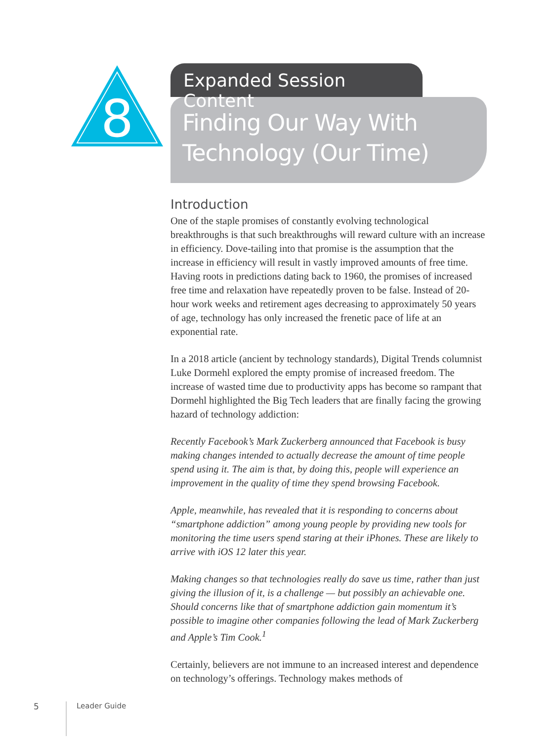8
Expanded Session Content
Finding Our Way With Technology (Our Time)
Introduction
One of the staple promises of constantly evolving technological breakthroughs is that such breakthroughs will reward culture with an increase in efficiency. Dove-tailing into that promise is the assumption that the increase in efficiency will result in vastly improved amounts of free time. Having roots in predictions dating back to 1960, the promises of increased free time and relaxation have repeatedly proven to be false. Instead of 20-hour work weeks and retirement ages decreasing to approximately 50 years of age, technology has only increased the frenetic pace of life at an exponential rate.
In a 2018 article (ancient by technology standards), Digital Trends columnist Luke Dormehl explored the empty promise of increased freedom. The increase of wasted time due to productivity apps has become so rampant that Dormehl highlighted the Big Tech leaders that are finally facing the growing hazard of technology addiction:
Recently Facebook’s Mark Zuckerberg announced that Facebook is busy making changes intended to actually decrease the amount of time people spend using it. The aim is that, by doing this, people will experience an improvement in the quality of time they spend browsing Facebook.
Apple, meanwhile, has revealed that it is responding to concerns about “smartphone addiction” among young people by providing new tools for monitoring the time users spend staring at their iPhones. These are likely to arrive with iOS 12 later this year.
Making changes so that technologies really do save us time, rather than just giving the illusion of it, is a challenge — but possibly an achievable one. Should concerns like that of smartphone addiction gain momentum it’s possible to imagine other companies following the lead of Mark Zuckerberg and Apple’s Tim Cook.<sup>1</sup>
Certainly, believers are not immune to an increased interest and dependence on technology’s offerings. Technology makes methods of
5
Leader Guide